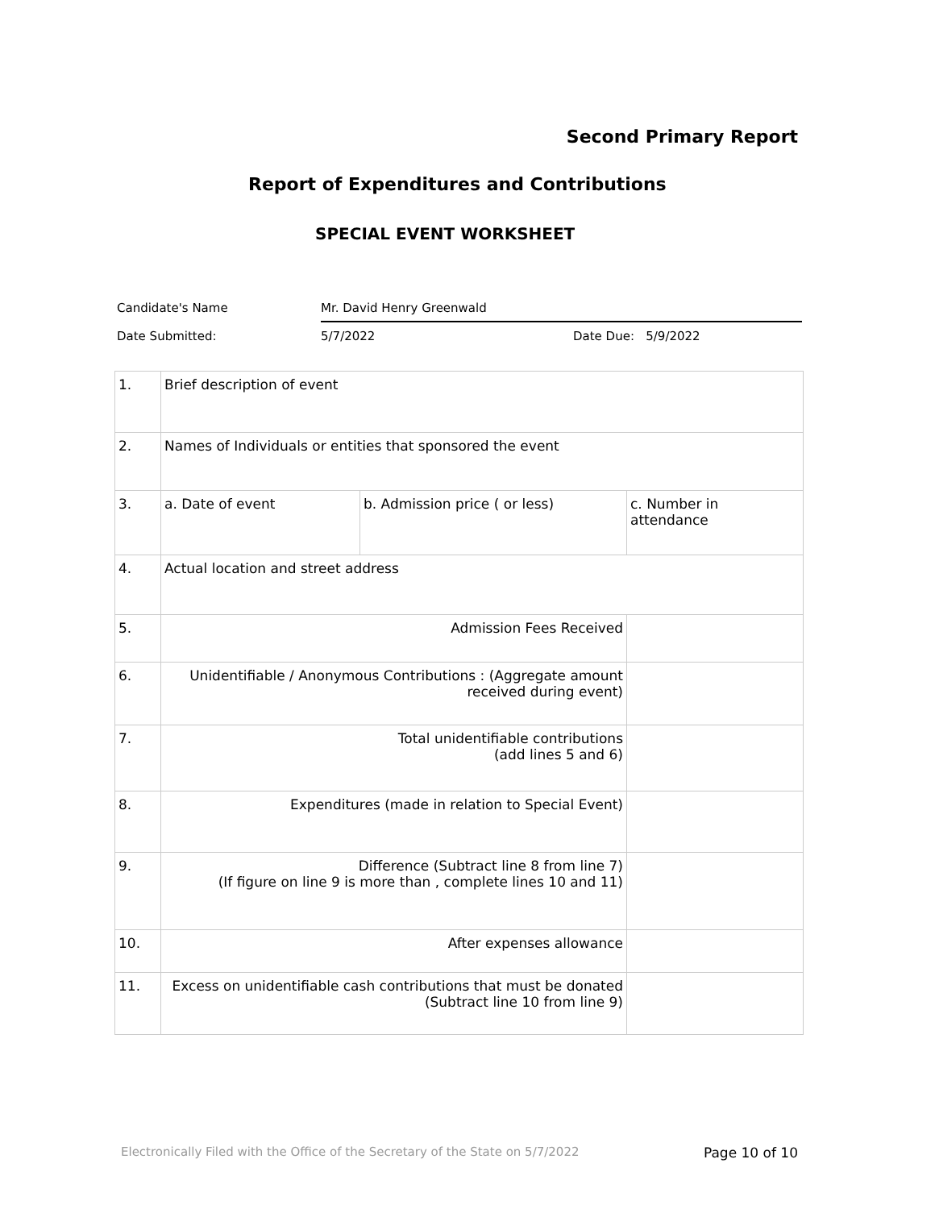Second Primary Report
Report of Expenditures and Contributions
SPECIAL EVENT WORKSHEET
Candidate's Name Mr. David Henry Greenwald
Date Submitted: 5/7/2022 Date Due: 5/9/2022
| 1. | Brief description of event | | |
| 2. | Names of Individuals or entities that sponsored the event | | |
| 3. | a. Date of event | b. Admission price ( or less) | c. Number in attendance |
| 4. | Actual location and street address | | |
| 5. | Admission Fees Received | | |
| 6. | Unidentifiable / Anonymous Contributions : (Aggregate amount received during event) | | |
| 7. | Total unidentifiable contributions (add lines 5 and 6) | | |
| 8. | Expenditures (made in relation to Special Event) | | |
| 9. | Difference (Subtract line 8 from line 7) (If figure on line 9 is more than , complete lines 10 and 11) | | |
| 10. | After expenses allowance | | |
| 11. | Excess on unidentifiable cash contributions that must be donated (Subtract line 10 from line 9) | | |
Electronically Filed with the Office of the Secretary of the State on 5/7/2022 Page 10 of 10